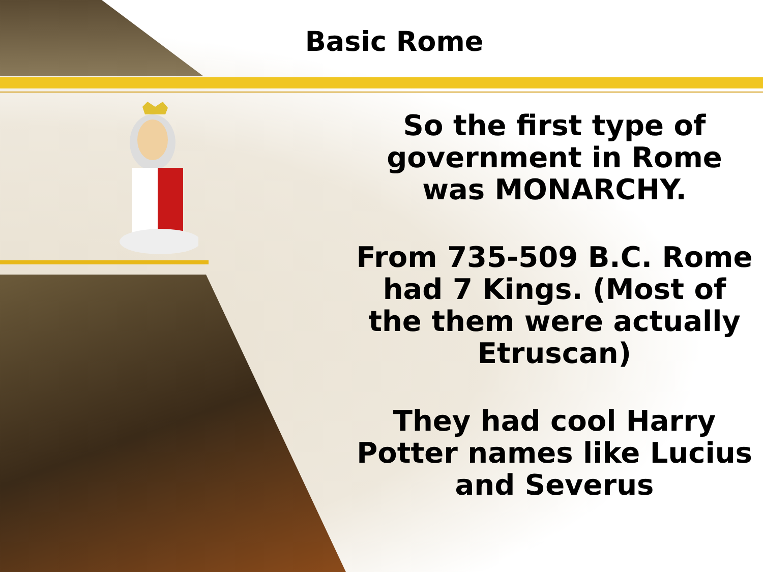Basic Rome
So the first type of government in Rome was MONARCHY.
From 735-509 B.C. Rome had 7 Kings. (Most of the them were actually Etruscan)
They had cool Harry Potter names like Lucius and Severus